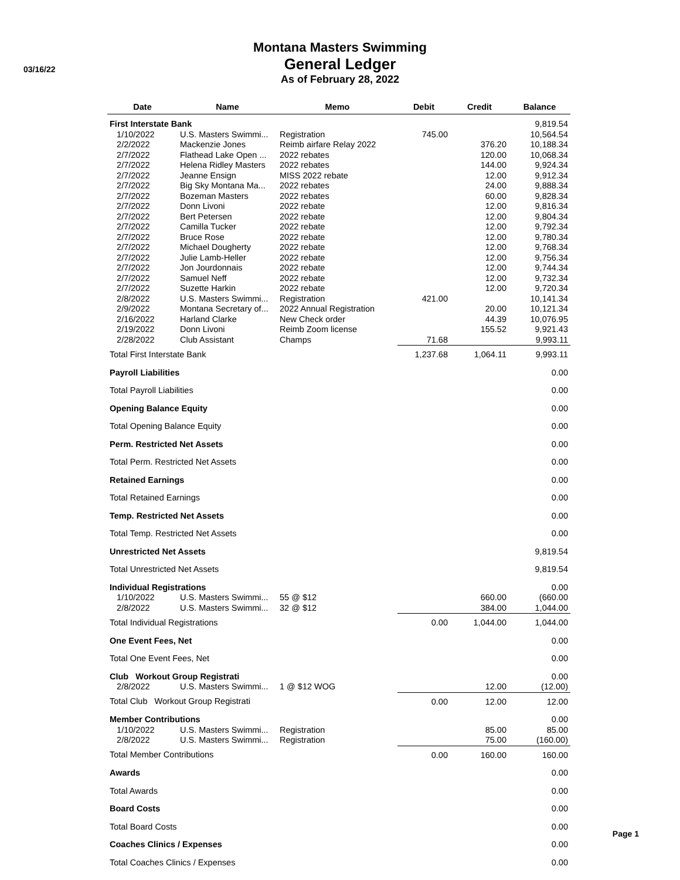03/16/22
Montana Masters Swimming
General Ledger
As of February 28, 2022
| Date | Name | Memo | Debit | Credit | Balance |
| --- | --- | --- | --- | --- | --- |
| First Interstate Bank | | | | | 9,819.54 |
| 1/10/2022 | U.S. Masters Swimmi... | Registration | 745.00 | | 10,564.54 |
| 2/2/2022 | Mackenzie Jones | Reimb airfare Relay 2022 | | 376.20 | 10,188.34 |
| 2/7/2022 | Flathead Lake Open ... | 2022 rebates | | 120.00 | 10,068.34 |
| 2/7/2022 | Helena Ridley Masters | 2022 rebates | | 144.00 | 9,924.34 |
| 2/7/2022 | Jeanne Ensign | MISS 2022 rebate | | 12.00 | 9,912.34 |
| 2/7/2022 | Big Sky Montana Ma... | 2022 rebates | | 24.00 | 9,888.34 |
| 2/7/2022 | Bozeman Masters | 2022 rebates | | 60.00 | 9,828.34 |
| 2/7/2022 | Donn Livoni | 2022 rebate | | 12.00 | 9,816.34 |
| 2/7/2022 | Bert Petersen | 2022 rebate | | 12.00 | 9,804.34 |
| 2/7/2022 | Camilla Tucker | 2022 rebate | | 12.00 | 9,792.34 |
| 2/7/2022 | Bruce Rose | 2022 rebate | | 12.00 | 9,780.34 |
| 2/7/2022 | Michael Dougherty | 2022 rebate | | 12.00 | 9,768.34 |
| 2/7/2022 | Julie Lamb-Heller | 2022 rebate | | 12.00 | 9,756.34 |
| 2/7/2022 | Jon Jourdonnais | 2022 rebate | | 12.00 | 9,744.34 |
| 2/7/2022 | Samuel Neff | 2022 rebate | | 12.00 | 9,732.34 |
| 2/7/2022 | Suzette Harkin | 2022 rebate | | 12.00 | 9,720.34 |
| 2/8/2022 | U.S. Masters Swimmi... | Registration | 421.00 | | 10,141.34 |
| 2/9/2022 | Montana Secretary of... | 2022 Annual Registration | | 20.00 | 10,121.34 |
| 2/16/2022 | Harland Clarke | New Check order | | 44.39 | 10,076.95 |
| 2/19/2022 | Donn Livoni | Reimb Zoom license | | 155.52 | 9,921.43 |
| 2/28/2022 | Club Assistant | Champs | 71.68 | | 9,993.11 |
| Total First Interstate Bank | | | 1,237.68 | 1,064.11 | 9,993.11 |
| Payroll Liabilities | | | | | 0.00 |
| Total Payroll Liabilities | | | | | 0.00 |
| Opening Balance Equity | | | | | 0.00 |
| Total Opening Balance Equity | | | | | 0.00 |
| Perm. Restricted Net Assets | | | | | 0.00 |
| Total Perm. Restricted Net Assets | | | | | 0.00 |
| Retained Earnings | | | | | 0.00 |
| Total Retained Earnings | | | | | 0.00 |
| Temp. Restricted Net Assets | | | | | 0.00 |
| Total Temp. Restricted Net Assets | | | | | 0.00 |
| Unrestricted Net Assets | | | | | 9,819.54 |
| Total Unrestricted Net Assets | | | | | 9,819.54 |
| Individual Registrations | | | | | 0.00 |
| 1/10/2022 | U.S. Masters Swimmi... | 55 @ $12 | | 660.00 | (660.00 |
| 2/8/2022 | U.S. Masters Swimmi... | 32 @ $12 | | 384.00 | 1,044.00 |
| Total Individual Registrations | | | 0.00 | 1,044.00 | 1,044.00 |
| One Event Fees, Net | | | | | 0.00 |
| Total One Event Fees, Net | | | | | 0.00 |
| Club Workout Group Registrati | | | | | 0.00 |
| 2/8/2022 | U.S. Masters Swimmi... | 1 @ $12 WOG | | 12.00 | (12.00) |
| Total Club Workout Group Registrati | | | 0.00 | 12.00 | 12.00 |
| Member Contributions | | | | | 0.00 |
| 1/10/2022 | U.S. Masters Swimmi... | Registration | | 85.00 | 85.00 |
| 2/8/2022 | U.S. Masters Swimmi... | Registration | | 75.00 | (160.00) |
| Total Member Contributions | | | 0.00 | 160.00 | 160.00 |
| Awards | | | | | 0.00 |
| Total Awards | | | | | 0.00 |
| Board Costs | | | | | 0.00 |
| Total Board Costs | | | | | 0.00 |
| Coaches Clinics / Expenses | | | | | 0.00 |
| Total Coaches Clinics / Expenses | | | | | 0.00 |
Page 1